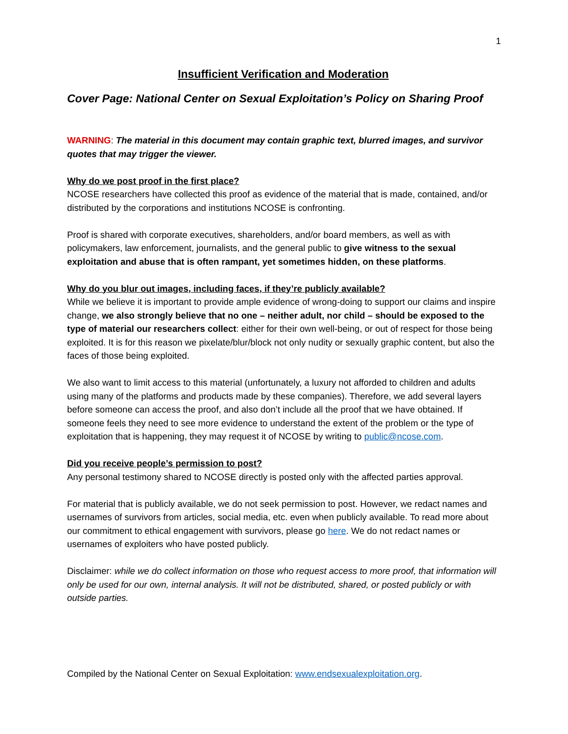1
Insufficient Verification and Moderation
Cover Page: National Center on Sexual Exploitation’s Policy on Sharing Proof
WARNING: The material in this document may contain graphic text, blurred images, and survivor quotes that may trigger the viewer.
Why do we post proof in the first place?
NCOSE researchers have collected this proof as evidence of the material that is made, contained, and/or distributed by the corporations and institutions NCOSE is confronting.
Proof is shared with corporate executives, shareholders, and/or board members, as well as with policymakers, law enforcement, journalists, and the general public to give witness to the sexual exploitation and abuse that is often rampant, yet sometimes hidden, on these platforms.
Why do you blur out images, including faces, if they’re publicly available?
While we believe it is important to provide ample evidence of wrong-doing to support our claims and inspire change, we also strongly believe that no one – neither adult, nor child – should be exposed to the type of material our researchers collect: either for their own well-being, or out of respect for those being exploited. It is for this reason we pixelate/blur/block not only nudity or sexually graphic content, but also the faces of those being exploited.
We also want to limit access to this material (unfortunately, a luxury not afforded to children and adults using many of the platforms and products made by these companies). Therefore, we add several layers before someone can access the proof, and also don’t include all the proof that we have obtained. If someone feels they need to see more evidence to understand the extent of the problem or the type of exploitation that is happening, they may request it of NCOSE by writing to public@ncose.com.
Did you receive people’s permission to post?
Any personal testimony shared to NCOSE directly is posted only with the affected parties approval.
For material that is publicly available, we do not seek permission to post. However, we redact names and usernames of survivors from articles, social media, etc. even when publicly available. To read more about our commitment to ethical engagement with survivors, please go here. We do not redact names or usernames of exploiters who have posted publicly.
Disclaimer: while we do collect information on those who request access to more proof, that information will only be used for our own, internal analysis. It will not be distributed, shared, or posted publicly or with outside parties.
Compiled by the National Center on Sexual Exploitation: www.endsexualexploitation.org.